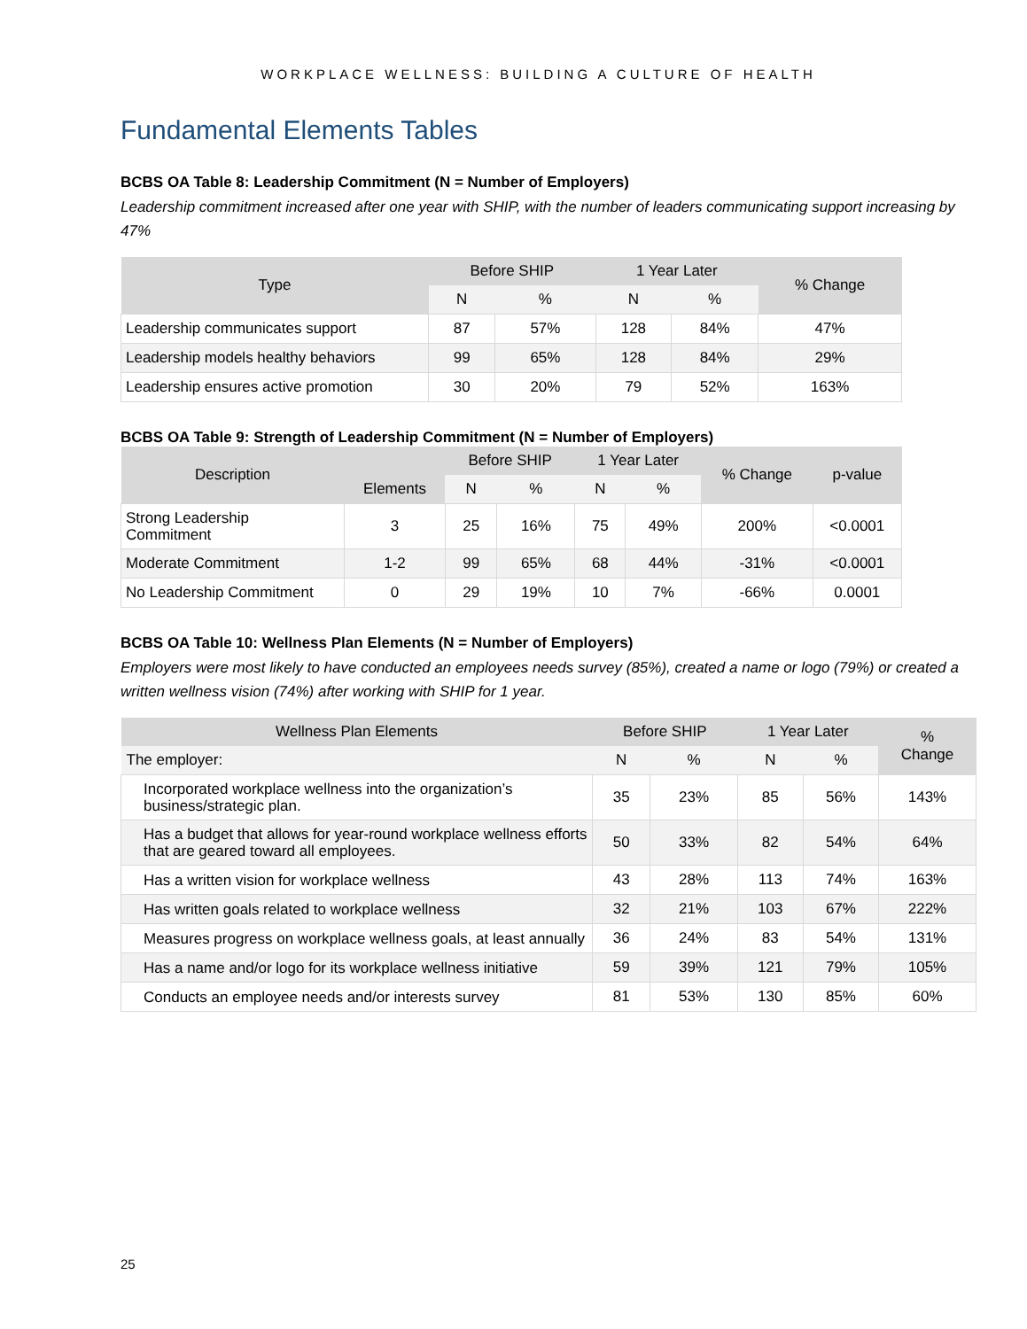WORKPLACE WELLNESS: BUILDING A CULTURE OF HEALTH
Fundamental Elements Tables
BCBS OA Table 8: Leadership Commitment (N = Number of Employers)
Leadership commitment increased after one year with SHIP, with the number of leaders communicating support increasing by 47%
| Type | Before SHIP | | 1 Year Later | | % Change |
| --- | --- | --- | --- | --- | --- |
| | N | % | N | % | |
| Leadership communicates support | 87 | 57% | 128 | 84% | 47% |
| Leadership models healthy behaviors | 99 | 65% | 128 | 84% | 29% |
| Leadership ensures active promotion | 30 | 20% | 79 | 52% | 163% |
BCBS OA Table 9: Strength of Leadership Commitment (N = Number of Employers)
| Description | Elements | Before SHIP | | 1 Year Later | | % Change | p-value |
| --- | --- | --- | --- | --- | --- | --- | --- |
| | | N | % | N | % | | |
| Strong Leadership Commitment | 3 | 25 | 16% | 75 | 49% | 200% | <0.0001 |
| Moderate Commitment | 1-2 | 99 | 65% | 68 | 44% | -31% | <0.0001 |
| No Leadership Commitment | 0 | 29 | 19% | 10 | 7% | -66% | 0.0001 |
BCBS OA Table 10: Wellness Plan Elements (N = Number of Employers)
Employers were most likely to have conducted an employees needs survey (85%), created a name or logo (79%) or created a written wellness vision (74%) after working with SHIP for 1 year.
| Wellness Plan Elements | Before SHIP | | 1 Year Later | | % Change |
| --- | --- | --- | --- | --- | --- |
| The employer: | N | % | N | % | |
| Incorporated workplace wellness into the organization’s business/strategic plan. | 35 | 23% | 85 | 56% | 143% |
| Has a budget that allows for year-round workplace wellness efforts that are geared toward all employees. | 50 | 33% | 82 | 54% | 64% |
| Has a written vision for workplace wellness | 43 | 28% | 113 | 74% | 163% |
| Has written goals related to workplace wellness | 32 | 21% | 103 | 67% | 222% |
| Measures progress on workplace wellness goals, at least annually | 36 | 24% | 83 | 54% | 131% |
| Has a name and/or logo for its workplace wellness initiative | 59 | 39% | 121 | 79% | 105% |
| Conducts an employee needs and/or interests survey | 81 | 53% | 130 | 85% | 60% |
25